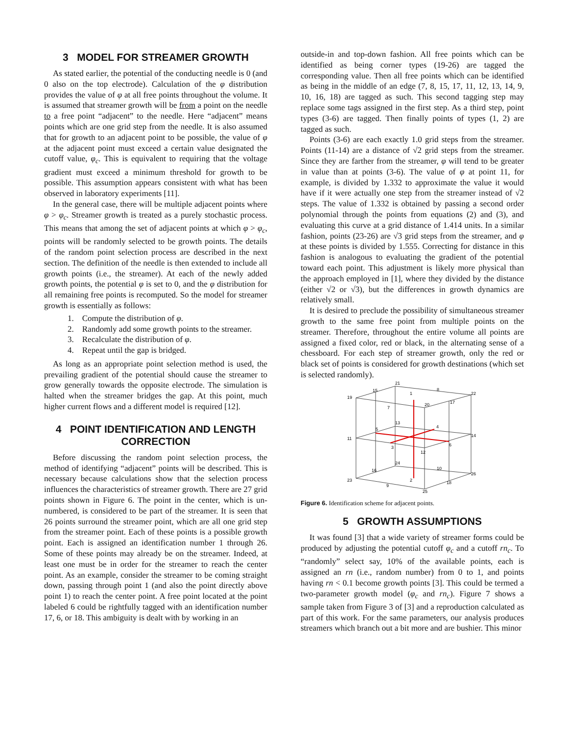3 MODEL FOR STREAMER GROWTH
As stated earlier, the potential of the conducting needle is 0 (and 0 also on the top electrode). Calculation of the φ distribution provides the value of φ at all free points throughout the volume. It is assumed that streamer growth will be from a point on the needle to a free point “adjacent” to the needle. Here “adjacent” means points which are one grid step from the needle. It is also assumed that for growth to an adjacent point to be possible, the value of φ at the adjacent point must exceed a certain value designated the cutoff value, φ<sub>c</sub>. This is equivalent to requiring that the voltage gradient must exceed a minimum threshold for growth to be possible. This assumption appears consistent with what has been observed in laboratory experiments [11].
In the general case, there will be multiple adjacent points where φ > φ<sub>c</sub>. Streamer growth is treated as a purely stochastic process. This means that among the set of adjacent points at which φ > φ<sub>c</sub>, points will be randomly selected to be growth points. The details of the random point selection process are described in the next section. The definition of the needle is then extended to include all growth points (i.e., the streamer). At each of the newly added growth points, the potential φ is set to 0, and the φ distribution for all remaining free points is recomputed. So the model for streamer growth is essentially as follows:
1. Compute the distribution of φ.
2. Randomly add some growth points to the streamer.
3. Recalculate the distribution of φ.
4. Repeat until the gap is bridged.
As long as an appropriate point selection method is used, the prevailing gradient of the potential should cause the streamer to grow generally towards the opposite electrode. The simulation is halted when the streamer bridges the gap. At this point, much higher current flows and a different model is required [12].
4 POINT IDENTIFICATION AND LENGTH CORRECTION
Before discussing the random point selection process, the method of identifying “adjacent” points will be described. This is necessary because calculations show that the selection process influences the characteristics of streamer growth. There are 27 grid points shown in Figure 6. The point in the center, which is un-numbered, is considered to be part of the streamer. It is seen that 26 points surround the streamer point, which are all one grid step from the streamer point. Each of these points is a possible growth point. Each is assigned an identification number 1 through 26. Some of these points may already be on the streamer. Indeed, at least one must be in order for the streamer to reach the center point. As an example, consider the streamer to be coming straight down, passing through point 1 (and also the point directly above point 1) to reach the center point. A free point located at the point labeled 6 could be rightfully tagged with an identification number 17, 6, or 18. This ambiguity is dealt with by working in an
outside-in and top-down fashion. All free points which can be identified as being corner types (19-26) are tagged the corresponding value. Then all free points which can be identified as being in the middle of an edge (7, 8, 15, 17, 11, 12, 13, 14, 9, 10, 16, 18) are tagged as such. This second tagging step may replace some tags assigned in the first step. As a third step, point types (3-6) are tagged. Then finally points of types (1, 2) are tagged as such.
Points (3-6) are each exactly 1.0 grid steps from the streamer. Points (11-14) are a distance of √2 grid steps from the streamer. Since they are farther from the streamer, φ will tend to be greater in value than at points (3-6). The value of φ at point 11, for example, is divided by 1.332 to approximate the value it would have if it were actually one step from the streamer instead of √2 steps. The value of 1.332 is obtained by passing a second order polynomial through the points from equations (2) and (3), and evaluating this curve at a grid distance of 1.414 units. In a similar fashion, points (23-26) are √3 grid steps from the streamer, and φ at these points is divided by 1.555. Correcting for distance in this fashion is analogous to evaluating the gradient of the potential toward each point. This adjustment is likely more physical than the approach employed in [1], where they divided by the distance (either √2 or √3), but the differences in growth dynamics are relatively small.
It is desired to preclude the possibility of simultaneous streamer growth to the same free point from multiple points on the streamer. Therefore, throughout the entire volume all points are assigned a fixed color, red or black, in the alternating sense of a chessboard. For each step of streamer growth, only the red or black set of points is considered for growth destinations (which set is selected randomly).
21
8
22
19
15
1
20
17
7
13
4
5
14
11
3
6
12
24
10
16
26
23
2
9
18
25
Figure 6. Identification scheme for adjacent points.
5 GROWTH ASSUMPTIONS
It was found [3] that a wide variety of streamer forms could be produced by adjusting the potential cutoff φ<sub>c</sub> and a cutoff rn<sub>c</sub>. To “randomly” select say, 10% of the available points, each is assigned an rn (i.e., random number) from 0 to 1, and points having rn < 0.1 become growth points [3]. This could be termed a two-parameter growth model (φ<sub>c</sub> and rn<sub>c</sub>). Figure 7 shows a sample taken from Figure 3 of [3] and a reproduction calculated as part of this work. For the same parameters, our analysis produces streamers which branch out a bit more and are bushier. This minor